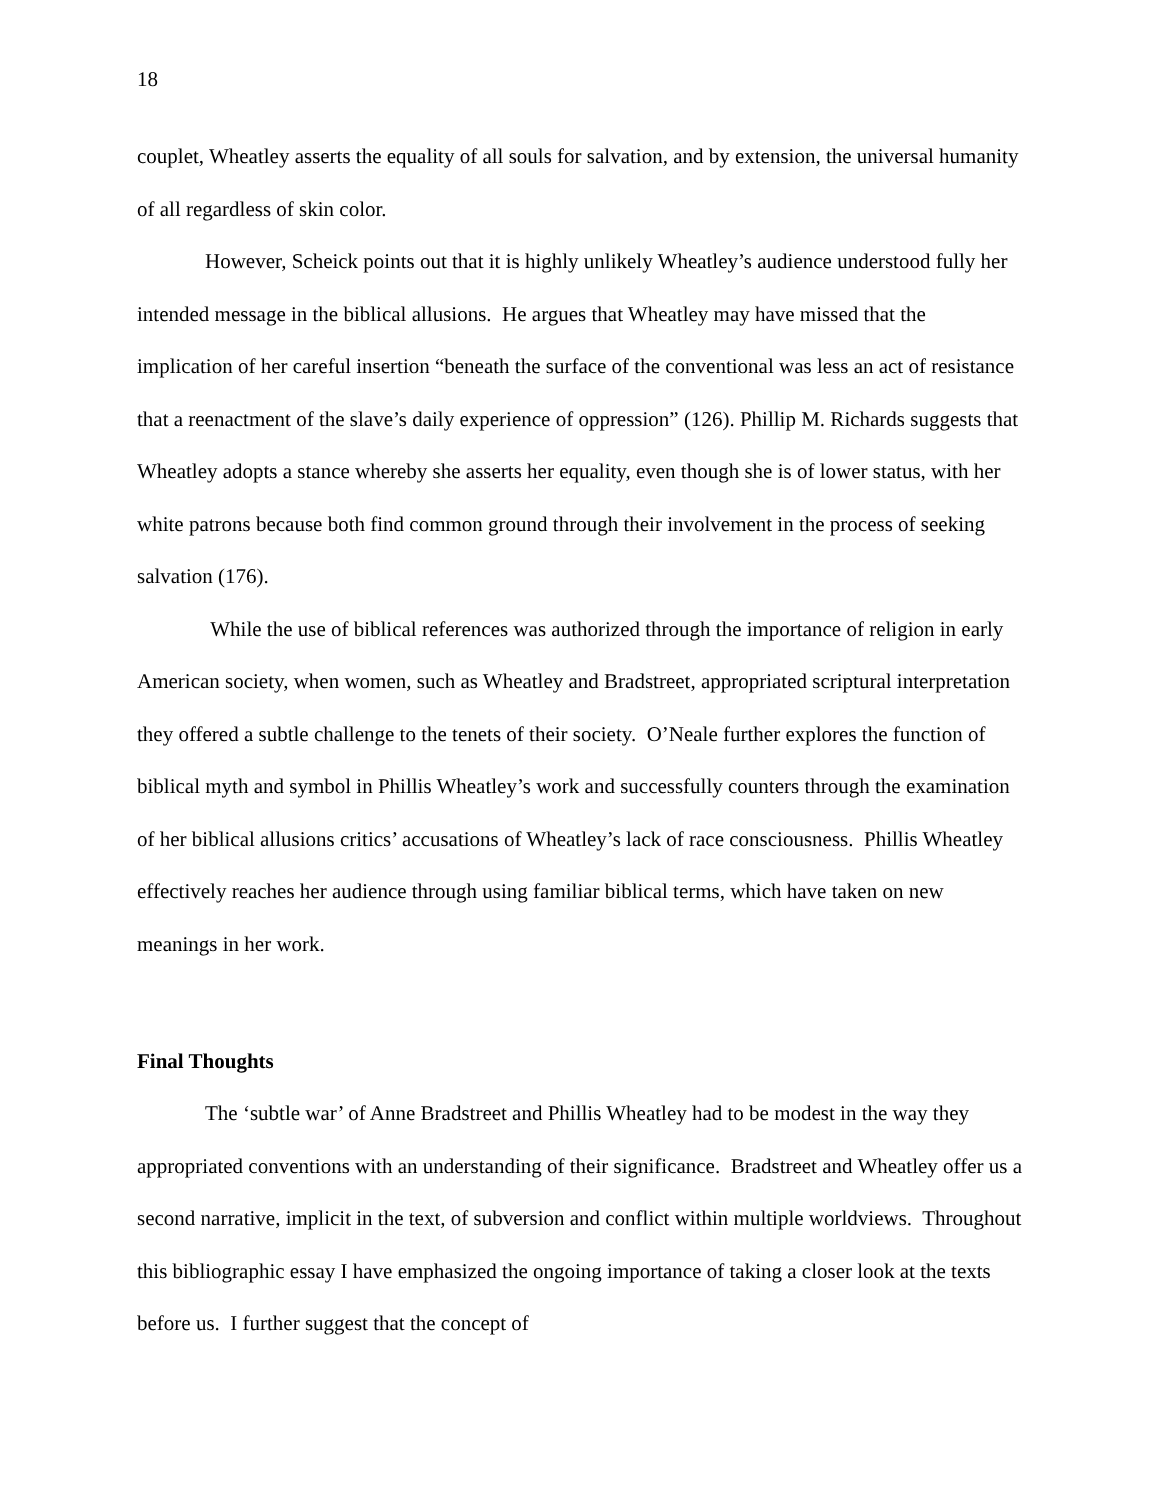18
couplet, Wheatley asserts the equality of all souls for salvation, and by extension, the universal humanity of all regardless of skin color.
However, Scheick points out that it is highly unlikely Wheatley’s audience understood fully her intended message in the biblical allusions. He argues that Wheatley may have missed that the implication of her careful insertion “beneath the surface of the conventional was less an act of resistance that a reenactment of the slave’s daily experience of oppression” (126). Phillip M. Richards suggests that Wheatley adopts a stance whereby she asserts her equality, even though she is of lower status, with her white patrons because both find common ground through their involvement in the process of seeking salvation (176).
While the use of biblical references was authorized through the importance of religion in early American society, when women, such as Wheatley and Bradstreet, appropriated scriptural interpretation they offered a subtle challenge to the tenets of their society. O’Neale further explores the function of biblical myth and symbol in Phillis Wheatley’s work and successfully counters through the examination of her biblical allusions critics’ accusations of Wheatley’s lack of race consciousness. Phillis Wheatley effectively reaches her audience through using familiar biblical terms, which have taken on new meanings in her work.
Final Thoughts
The ‘subtle war’ of Anne Bradstreet and Phillis Wheatley had to be modest in the way they appropriated conventions with an understanding of their significance. Bradstreet and Wheatley offer us a second narrative, implicit in the text, of subversion and conflict within multiple worldviews. Throughout this bibliographic essay I have emphasized the ongoing importance of taking a closer look at the texts before us. I further suggest that the concept of